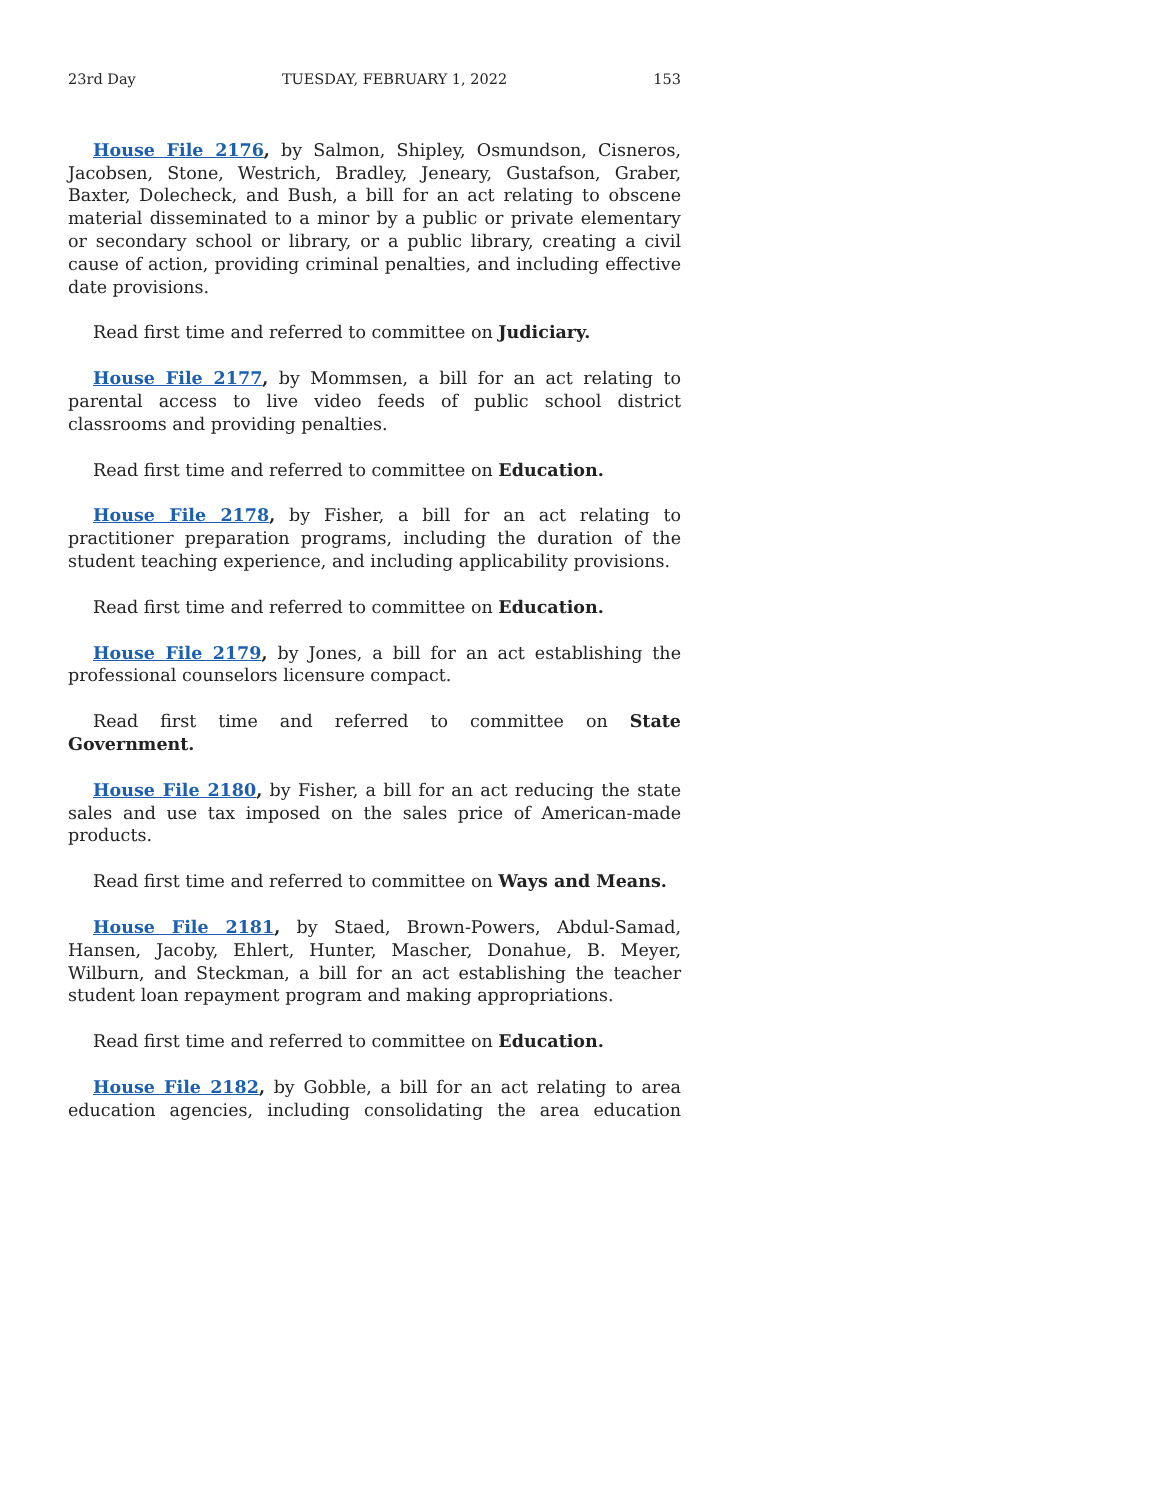23rd Day TUESDAY, FEBRUARY 1, 2022 153
House File 2176, by Salmon, Shipley, Osmundson, Cisneros, Jacobsen, Stone, Westrich, Bradley, Jeneary, Gustafson, Graber, Baxter, Dolecheck, and Bush, a bill for an act relating to obscene material disseminated to a minor by a public or private elementary or secondary school or library, or a public library, creating a civil cause of action, providing criminal penalties, and including effective date provisions.
Read first time and referred to committee on Judiciary.
House File 2177, by Mommsen, a bill for an act relating to parental access to live video feeds of public school district classrooms and providing penalties.
Read first time and referred to committee on Education.
House File 2178, by Fisher, a bill for an act relating to practitioner preparation programs, including the duration of the student teaching experience, and including applicability provisions.
Read first time and referred to committee on Education.
House File 2179, by Jones, a bill for an act establishing the professional counselors licensure compact.
Read first time and referred to committee on State Government.
House File 2180, by Fisher, a bill for an act reducing the state sales and use tax imposed on the sales price of American-made products.
Read first time and referred to committee on Ways and Means.
House File 2181, by Staed, Brown-Powers, Abdul-Samad, Hansen, Jacoby, Ehlert, Hunter, Mascher, Donahue, B. Meyer, Wilburn, and Steckman, a bill for an act establishing the teacher student loan repayment program and making appropriations.
Read first time and referred to committee on Education.
House File 2182, by Gobble, a bill for an act relating to area education agencies, including consolidating the area education